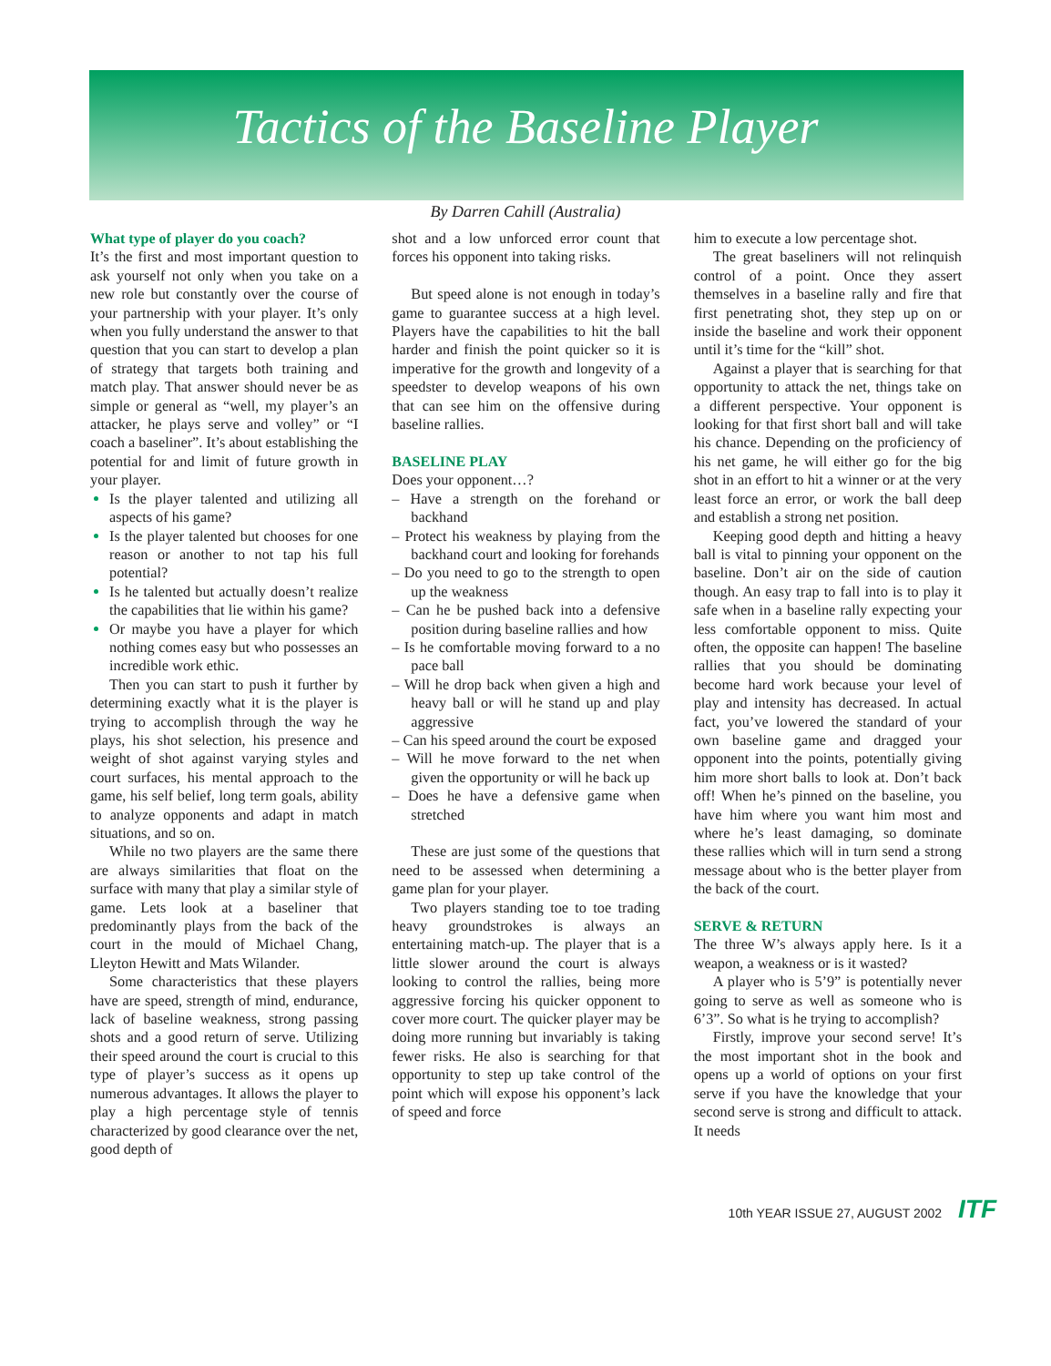Tactics of the Baseline Player
By Darren Cahill (Australia)
What type of player do you coach?
It’s the first and most important question to ask yourself not only when you take on a new role but constantly over the course of your partnership with your player. It’s only when you fully understand the answer to that question that you can start to develop a plan of strategy that targets both training and match play. That answer should never be as simple or general as “well, my player’s an attacker, he plays serve and volley” or “I coach a baseliner”. It’s about establishing the potential for and limit of future growth in your player.
Is the player talented and utilizing all aspects of his game?
Is the player talented but chooses for one reason or another to not tap his full potential?
Is he talented but actually doesn’t realize the capabilities that lie within his game?
Or maybe you have a player for which nothing comes easy but who possesses an incredible work ethic.
Then you can start to push it further by determining exactly what it is the player is trying to accomplish through the way he plays, his shot selection, his presence and weight of shot against varying styles and court surfaces, his mental approach to the game, his self belief, long term goals, ability to analyze opponents and adapt in match situations, and so on.
While no two players are the same there are always similarities that float on the surface with many that play a similar style of game. Lets look at a baseliner that predominantly plays from the back of the court in the mould of Michael Chang, Lleyton Hewitt and Mats Wilander.
Some characteristics that these players have are speed, strength of mind, endurance, lack of baseline weakness, strong passing shots and a good return of serve. Utilizing their speed around the court is crucial to this type of player’s success as it opens up numerous advantages. It allows the player to play a high percentage style of tennis characterized by good clearance over the net, good depth of
shot and a low unforced error count that forces his opponent into taking risks.
But speed alone is not enough in today’s game to guarantee success at a high level. Players have the capabilities to hit the ball harder and finish the point quicker so it is imperative for the growth and longevity of a speedster to develop weapons of his own that can see him on the offensive during baseline rallies.
BASELINE PLAY
Does your opponent…?
– Have a strength on the forehand or backhand
– Protect his weakness by playing from the backhand court and looking for forehands
– Do you need to go to the strength to open up the weakness
– Can he be pushed back into a defensive position during baseline rallies and how
– Is he comfortable moving forward to a no pace ball
– Will he drop back when given a high and heavy ball or will he stand up and play aggressive
– Can his speed around the court be exposed
– Will he move forward to the net when given the opportunity or will he back up
– Does he have a defensive game when stretched
These are just some of the questions that need to be assessed when determining a game plan for your player.
Two players standing toe to toe trading heavy groundstrokes is always an entertaining match-up. The player that is a little slower around the court is always looking to control the rallies, being more aggressive forcing his quicker opponent to cover more court. The quicker player may be doing more running but invariably is taking fewer risks. He also is searching for that opportunity to step up take control of the point which will expose his opponent’s lack of speed and force
him to execute a low percentage shot.
The great baseliners will not relinquish control of a point. Once they assert themselves in a baseline rally and fire that first penetrating shot, they step up on or inside the baseline and work their opponent until it’s time for the “kill” shot.
Against a player that is searching for that opportunity to attack the net, things take on a different perspective. Your opponent is looking for that first short ball and will take his chance. Depending on the proficiency of his net game, he will either go for the big shot in an effort to hit a winner or at the very least force an error, or work the ball deep and establish a strong net position.
Keeping good depth and hitting a heavy ball is vital to pinning your opponent on the baseline. Don’t air on the side of caution though. An easy trap to fall into is to play it safe when in a baseline rally expecting your less comfortable opponent to miss. Quite often, the opposite can happen! The baseline rallies that you should be dominating become hard work because your level of play and intensity has decreased. In actual fact, you’ve lowered the standard of your own baseline game and dragged your opponent into the points, potentially giving him more short balls to look at. Don’t back off! When he’s pinned on the baseline, you have him where you want him most and where he’s least damaging, so dominate these rallies which will in turn send a strong message about who is the better player from the back of the court.
SERVE & RETURN
The three W’s always apply here. Is it a weapon, a weakness or is it wasted?
A player who is 5’9” is potentially never going to serve as well as someone who is 6’3”. So what is he trying to accomplish?
Firstly, improve your second serve! It’s the most important shot in the book and opens up a world of options on your first serve if you have the knowledge that your second serve is strong and difficult to attack. It needs
10th YEAR ISSUE 27, AUGUST 2002 ITF